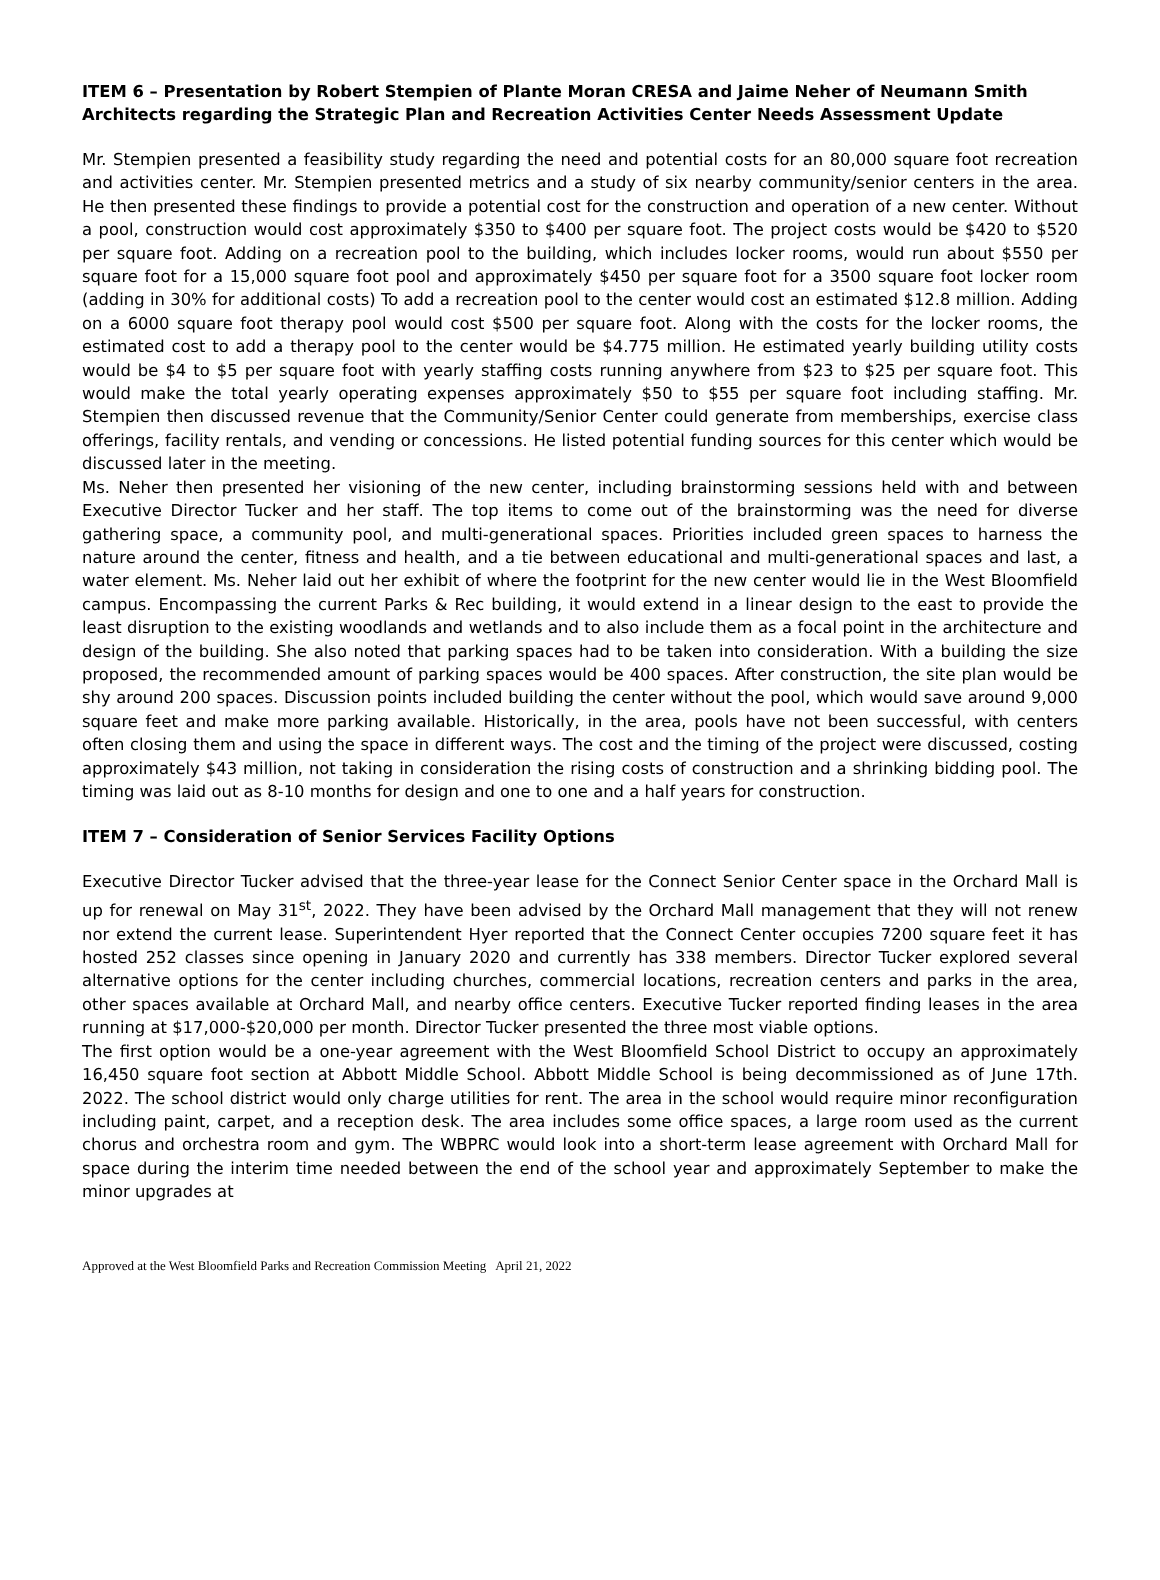ITEM 6 – Presentation by Robert Stempien of Plante Moran CRESA and Jaime Neher of Neumann Smith Architects regarding the Strategic Plan and Recreation Activities Center Needs Assessment Update
Mr. Stempien presented a feasibility study regarding the need and potential costs for an 80,000 square foot recreation and activities center. Mr. Stempien presented metrics and a study of six nearby community/senior centers in the area. He then presented these findings to provide a potential cost for the construction and operation of a new center. Without a pool, construction would cost approximately $350 to $400 per square foot. The project costs would be $420 to $520 per square foot. Adding on a recreation pool to the building, which includes locker rooms, would run about $550 per square foot for a 15,000 square foot pool and approximately $450 per square foot for a 3500 square foot locker room (adding in 30% for additional costs) To add a recreation pool to the center would cost an estimated $12.8 million. Adding on a 6000 square foot therapy pool would cost $500 per square foot. Along with the costs for the locker rooms, the estimated cost to add a therapy pool to the center would be $4.775 million. He estimated yearly building utility costs would be $4 to $5 per square foot with yearly staffing costs running anywhere from $23 to $25 per square foot. This would make the total yearly operating expenses approximately $50 to $55 per square foot including staffing. Mr. Stempien then discussed revenue that the Community/Senior Center could generate from memberships, exercise class offerings, facility rentals, and vending or concessions. He listed potential funding sources for this center which would be discussed later in the meeting.
Ms. Neher then presented her visioning of the new center, including brainstorming sessions held with and between Executive Director Tucker and her staff. The top items to come out of the brainstorming was the need for diverse gathering space, a community pool, and multi-generational spaces. Priorities included green spaces to harness the nature around the center, fitness and health, and a tie between educational and multi-generational spaces and last, a water element. Ms. Neher laid out her exhibit of where the footprint for the new center would lie in the West Bloomfield campus. Encompassing the current Parks & Rec building, it would extend in a linear design to the east to provide the least disruption to the existing woodlands and wetlands and to also include them as a focal point in the architecture and design of the building. She also noted that parking spaces had to be taken into consideration. With a building the size proposed, the recommended amount of parking spaces would be 400 spaces. After construction, the site plan would be shy around 200 spaces. Discussion points included building the center without the pool, which would save around 9,000 square feet and make more parking available. Historically, in the area, pools have not been successful, with centers often closing them and using the space in different ways. The cost and the timing of the project were discussed, costing approximately $43 million, not taking in consideration the rising costs of construction and a shrinking bidding pool. The timing was laid out as 8-10 months for design and one to one and a half years for construction.
ITEM 7 – Consideration of Senior Services Facility Options
Executive Director Tucker advised that the three-year lease for the Connect Senior Center space in the Orchard Mall is up for renewal on May 31<sup>st</sup>, 2022. They have been advised by the Orchard Mall management that they will not renew nor extend the current lease. Superintendent Hyer reported that the Connect Center occupies 7200 square feet it has hosted 252 classes since opening in January 2020 and currently has 338 members. Director Tucker explored several alternative options for the center including churches, commercial locations, recreation centers and parks in the area, other spaces available at Orchard Mall, and nearby office centers. Executive Tucker reported finding leases in the area running at $17,000-$20,000 per month. Director Tucker presented the three most viable options.
The first option would be a one-year agreement with the West Bloomfield School District to occupy an approximately 16,450 square foot section at Abbott Middle School. Abbott Middle School is being decommissioned as of June 17th. 2022. The school district would only charge utilities for rent. The area in the school would require minor reconfiguration including paint, carpet, and a reception desk. The area includes some office spaces, a large room used as the current chorus and orchestra room and gym. The WBPRC would look into a short-term lease agreement with Orchard Mall for space during the interim time needed between the end of the school year and approximately September to make the minor upgrades at
Approved at the West Bloomfield Parks and Recreation Commission Meeting April 21, 2022